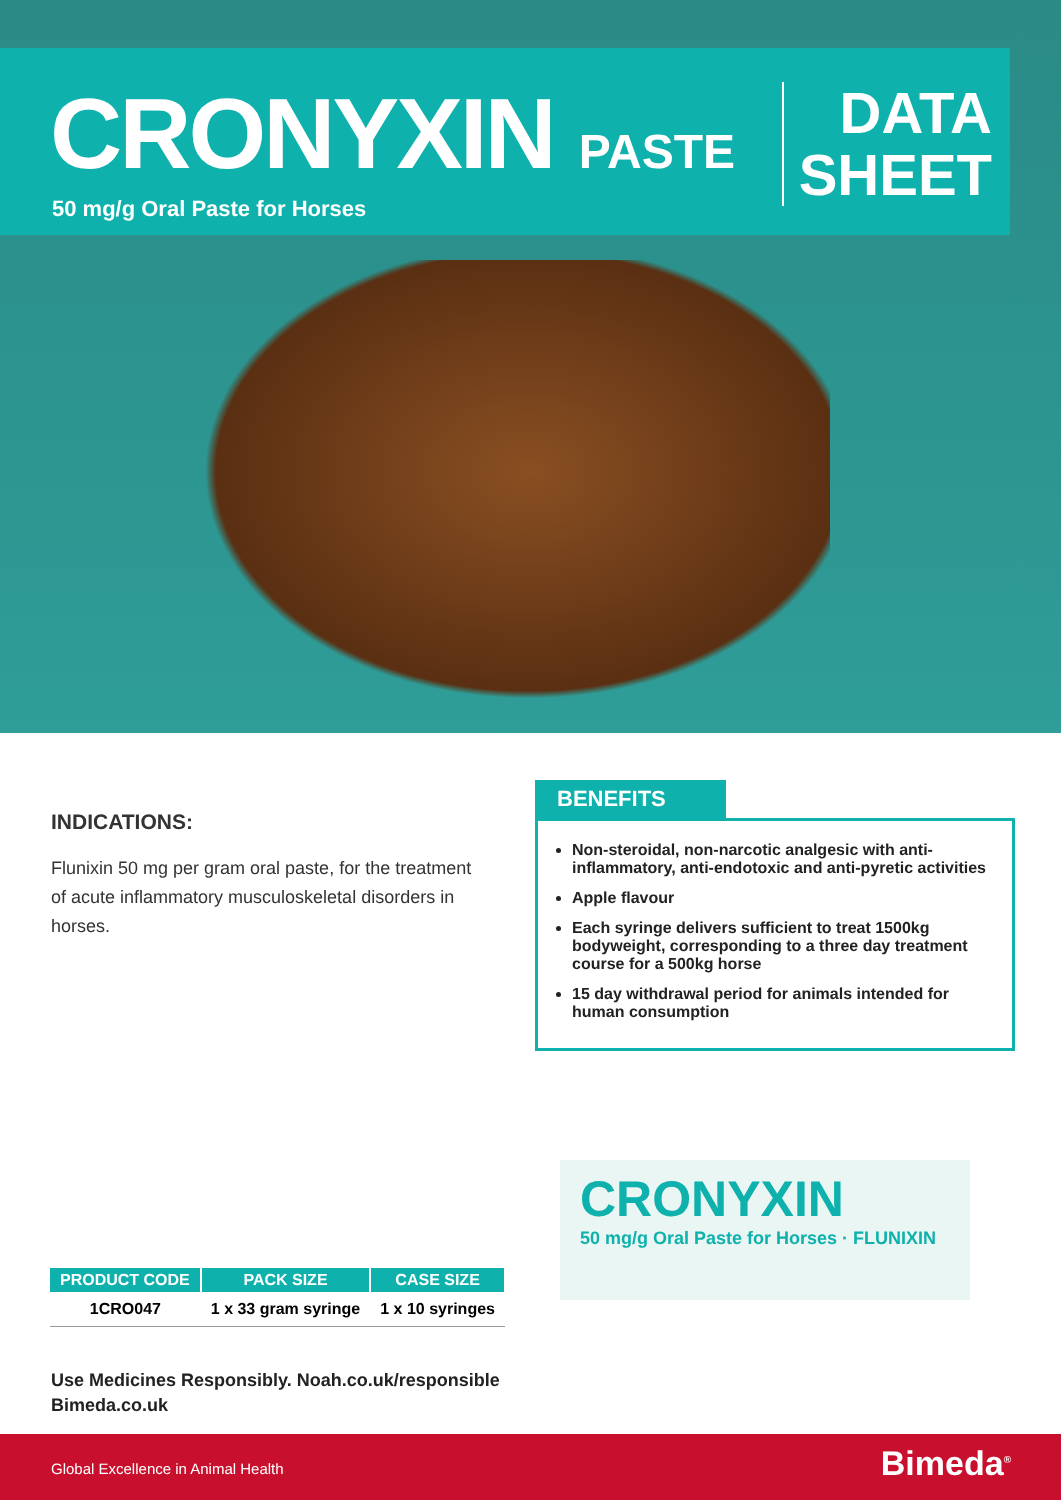CRONYXIN PASTE
50 mg/g Oral Paste for Horses
DATA
SHEET
INDICATIONS:
Flunixin 50 mg per gram oral paste, for the treatment of acute inflammatory musculoskeletal disorders in horses.
BENEFITS
Non-steroidal, non-narcotic analgesic with anti-inflammatory, anti-endotoxic and anti-pyretic activities
Apple flavour
Each syringe delivers sufficient to treat 1500kg bodyweight, corresponding to a three day treatment course for a 500kg horse
15 day withdrawal period for animals intended for human consumption
CRONYXIN
50 mg/g Oral Paste for Horses · FLUNIXIN
| PRODUCT CODE | PACK SIZE | CASE SIZE |
| --- | --- | --- |
| 1CRO047 | 1 x 33 gram syringe | 1 x 10 syringes |
Use Medicines Responsibly. Noah.co.uk/responsible
Bimeda.co.uk
Global Excellence in Animal Health
Bimeda<sup>®</sup>